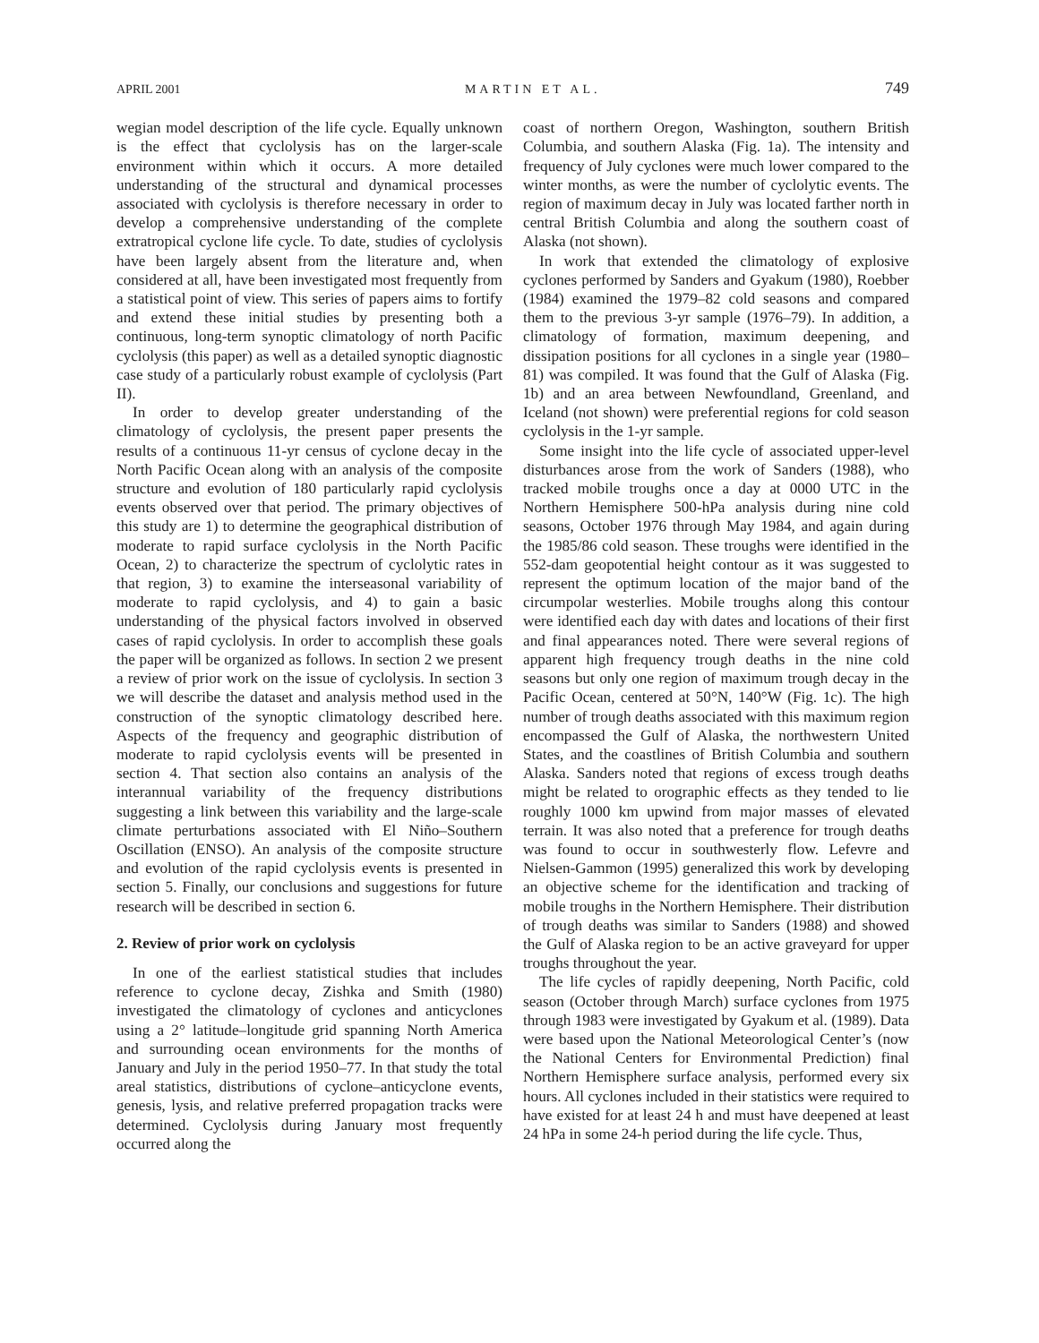APRIL 2001 MARTIN ET AL. 749
wegian model description of the life cycle. Equally unknown is the effect that cyclolysis has on the larger-scale environment within which it occurs. A more detailed understanding of the structural and dynamical processes associated with cyclolysis is therefore necessary in order to develop a comprehensive understanding of the complete extratropical cyclone life cycle. To date, studies of cyclolysis have been largely absent from the literature and, when considered at all, have been investigated most frequently from a statistical point of view. This series of papers aims to fortify and extend these initial studies by presenting both a continuous, long-term synoptic climatology of north Pacific cyclolysis (this paper) as well as a detailed synoptic diagnostic case study of a particularly robust example of cyclolysis (Part II).
In order to develop greater understanding of the climatology of cyclolysis, the present paper presents the results of a continuous 11-yr census of cyclone decay in the North Pacific Ocean along with an analysis of the composite structure and evolution of 180 particularly rapid cyclolysis events observed over that period. The primary objectives of this study are 1) to determine the geographical distribution of moderate to rapid surface cyclolysis in the North Pacific Ocean, 2) to characterize the spectrum of cyclolytic rates in that region, 3) to examine the interseasonal variability of moderate to rapid cyclolysis, and 4) to gain a basic understanding of the physical factors involved in observed cases of rapid cyclolysis. In order to accomplish these goals the paper will be organized as follows. In section 2 we present a review of prior work on the issue of cyclolysis. In section 3 we will describe the dataset and analysis method used in the construction of the synoptic climatology described here. Aspects of the frequency and geographic distribution of moderate to rapid cyclolysis events will be presented in section 4. That section also contains an analysis of the interannual variability of the frequency distributions suggesting a link between this variability and the large-scale climate perturbations associated with El Niño–Southern Oscillation (ENSO). An analysis of the composite structure and evolution of the rapid cyclolysis events is presented in section 5. Finally, our conclusions and suggestions for future research will be described in section 6.
2. Review of prior work on cyclolysis
In one of the earliest statistical studies that includes reference to cyclone decay, Zishka and Smith (1980) investigated the climatology of cyclones and anticyclones using a 2° latitude–longitude grid spanning North America and surrounding ocean environments for the months of January and July in the period 1950–77. In that study the total areal statistics, distributions of cyclone–anticyclone events, genesis, lysis, and relative preferred propagation tracks were determined. Cyclolysis during January most frequently occurred along the
coast of northern Oregon, Washington, southern British Columbia, and southern Alaska (Fig. 1a). The intensity and frequency of July cyclones were much lower compared to the winter months, as were the number of cyclolytic events. The region of maximum decay in July was located farther north in central British Columbia and along the southern coast of Alaska (not shown).
In work that extended the climatology of explosive cyclones performed by Sanders and Gyakum (1980), Roebber (1984) examined the 1979–82 cold seasons and compared them to the previous 3-yr sample (1976–79). In addition, a climatology of formation, maximum deepening, and dissipation positions for all cyclones in a single year (1980–81) was compiled. It was found that the Gulf of Alaska (Fig. 1b) and an area between Newfoundland, Greenland, and Iceland (not shown) were preferential regions for cold season cyclolysis in the 1-yr sample.
Some insight into the life cycle of associated upper-level disturbances arose from the work of Sanders (1988), who tracked mobile troughs once a day at 0000 UTC in the Northern Hemisphere 500-hPa analysis during nine cold seasons, October 1976 through May 1984, and again during the 1985/86 cold season. These troughs were identified in the 552-dam geopotential height contour as it was suggested to represent the optimum location of the major band of the circumpolar westerlies. Mobile troughs along this contour were identified each day with dates and locations of their first and final appearances noted. There were several regions of apparent high frequency trough deaths in the nine cold seasons but only one region of maximum trough decay in the Pacific Ocean, centered at 50°N, 140°W (Fig. 1c). The high number of trough deaths associated with this maximum region encompassed the Gulf of Alaska, the northwestern United States, and the coastlines of British Columbia and southern Alaska. Sanders noted that regions of excess trough deaths might be related to orographic effects as they tended to lie roughly 1000 km upwind from major masses of elevated terrain. It was also noted that a preference for trough deaths was found to occur in southwesterly flow. Lefevre and Nielsen-Gammon (1995) generalized this work by developing an objective scheme for the identification and tracking of mobile troughs in the Northern Hemisphere. Their distribution of trough deaths was similar to Sanders (1988) and showed the Gulf of Alaska region to be an active graveyard for upper troughs throughout the year.
The life cycles of rapidly deepening, North Pacific, cold season (October through March) surface cyclones from 1975 through 1983 were investigated by Gyakum et al. (1989). Data were based upon the National Meteorological Center’s (now the National Centers for Environmental Prediction) final Northern Hemisphere surface analysis, performed every six hours. All cyclones included in their statistics were required to have existed for at least 24 h and must have deepened at least 24 hPa in some 24-h period during the life cycle. Thus,